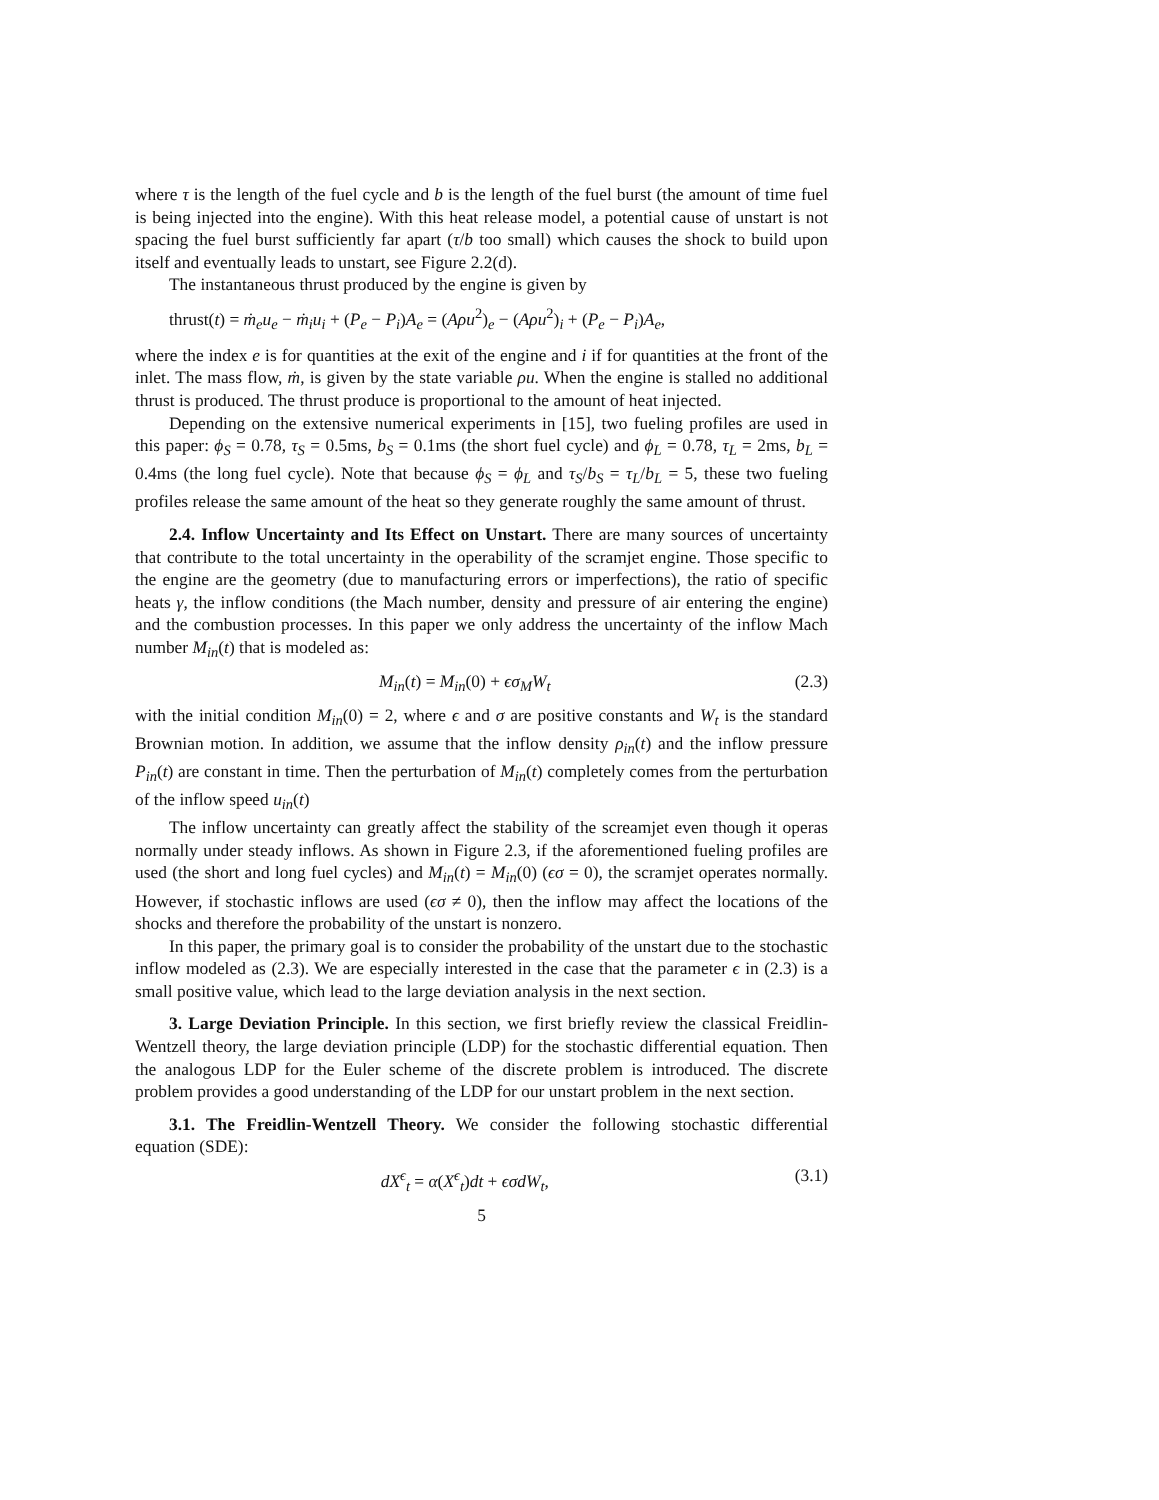where τ is the length of the fuel cycle and b is the length of the fuel burst (the amount of time fuel is being injected into the engine). With this heat release model, a potential cause of unstart is not spacing the fuel burst sufficiently far apart (τ/b too small) which causes the shock to build upon itself and eventually leads to unstart, see Figure 2.2(d).
The instantaneous thrust produced by the engine is given by
thrust(t) = ṁ<sub>e</sub>u<sub>e</sub> − ṁ<sub>i</sub>u<sub>i</sub> + (P<sub>e</sub> − P<sub>i</sub>)A<sub>e</sub> = (Aρu<sup>2</sup>)<sub>e</sub> − (Aρu<sup>2</sup>)<sub>i</sub> + (P<sub>e</sub> − P<sub>i</sub>)A<sub>e</sub>,
where the index e is for quantities at the exit of the engine and i if for quantities at the front of the inlet. The mass flow, ṁ, is given by the state variable ρu. When the engine is stalled no additional thrust is produced. The thrust produce is proportional to the amount of heat injected.
Depending on the extensive numerical experiments in [15], two fueling profiles are used in this paper: ϕ<sub>S</sub> = 0.78, τ<sub>S</sub> = 0.5ms, b<sub>S</sub> = 0.1ms (the short fuel cycle) and ϕ<sub>L</sub> = 0.78, τ<sub>L</sub> = 2ms, b<sub>L</sub> = 0.4ms (the long fuel cycle). Note that because ϕ<sub>S</sub> = ϕ<sub>L</sub> and τ<sub>S</sub>/b<sub>S</sub> = τ<sub>L</sub>/b<sub>L</sub> = 5, these two fueling profiles release the same amount of the heat so they generate roughly the same amount of thrust.
2.4. Inflow Uncertainty and Its Effect on Unstart. There are many sources of uncertainty that contribute to the total uncertainty in the operability of the scramjet engine. Those specific to the engine are the geometry (due to manufacturing errors or imperfections), the ratio of specific heats γ, the inflow conditions (the Mach number, density and pressure of air entering the engine) and the combustion processes. In this paper we only address the uncertainty of the inflow Mach number M<sub>in</sub>(t) that is modeled as:
M<sub>in</sub>(t) = M<sub>in</sub>(0) + ϵσ<sub>M</sub>W<sub>t</sub> (2.3)
with the initial condition M<sub>in</sub>(0) = 2, where ϵ and σ are positive constants and W<sub>t</sub> is the standard Brownian motion. In addition, we assume that the inflow density ρ<sub>in</sub>(t) and the inflow pressure P<sub>in</sub>(t) are constant in time. Then the perturbation of M<sub>in</sub>(t) completely comes from the perturbation of the inflow speed u<sub>in</sub>(t)
The inflow uncertainty can greatly affect the stability of the screamjet even though it operas normally under steady inflows. As shown in Figure 2.3, if the aforementioned fueling profiles are used (the short and long fuel cycles) and M<sub>in</sub>(t) = M<sub>in</sub>(0) (ϵσ = 0), the scramjet operates normally. However, if stochastic inflows are used (ϵσ ≠ 0), then the inflow may affect the locations of the shocks and therefore the probability of the unstart is nonzero.
In this paper, the primary goal is to consider the probability of the unstart due to the stochastic inflow modeled as (2.3). We are especially interested in the case that the parameter ϵ in (2.3) is a small positive value, which lead to the large deviation analysis in the next section.
3. Large Deviation Principle. In this section, we first briefly review the classical Freidlin-Wentzell theory, the large deviation principle (LDP) for the stochastic differential equation. Then the analogous LDP for the Euler scheme of the discrete problem is introduced. The discrete problem provides a good understanding of the LDP for our unstart problem in the next section.
3.1. The Freidlin-Wentzell Theory. We consider the following stochastic differential equation (SDE):
dX<sup>ϵ</sup><sub>t</sub> = α(X<sup>ϵ</sup><sub>t</sub>)dt + ϵσdW<sub>t</sub>, (3.1)
5